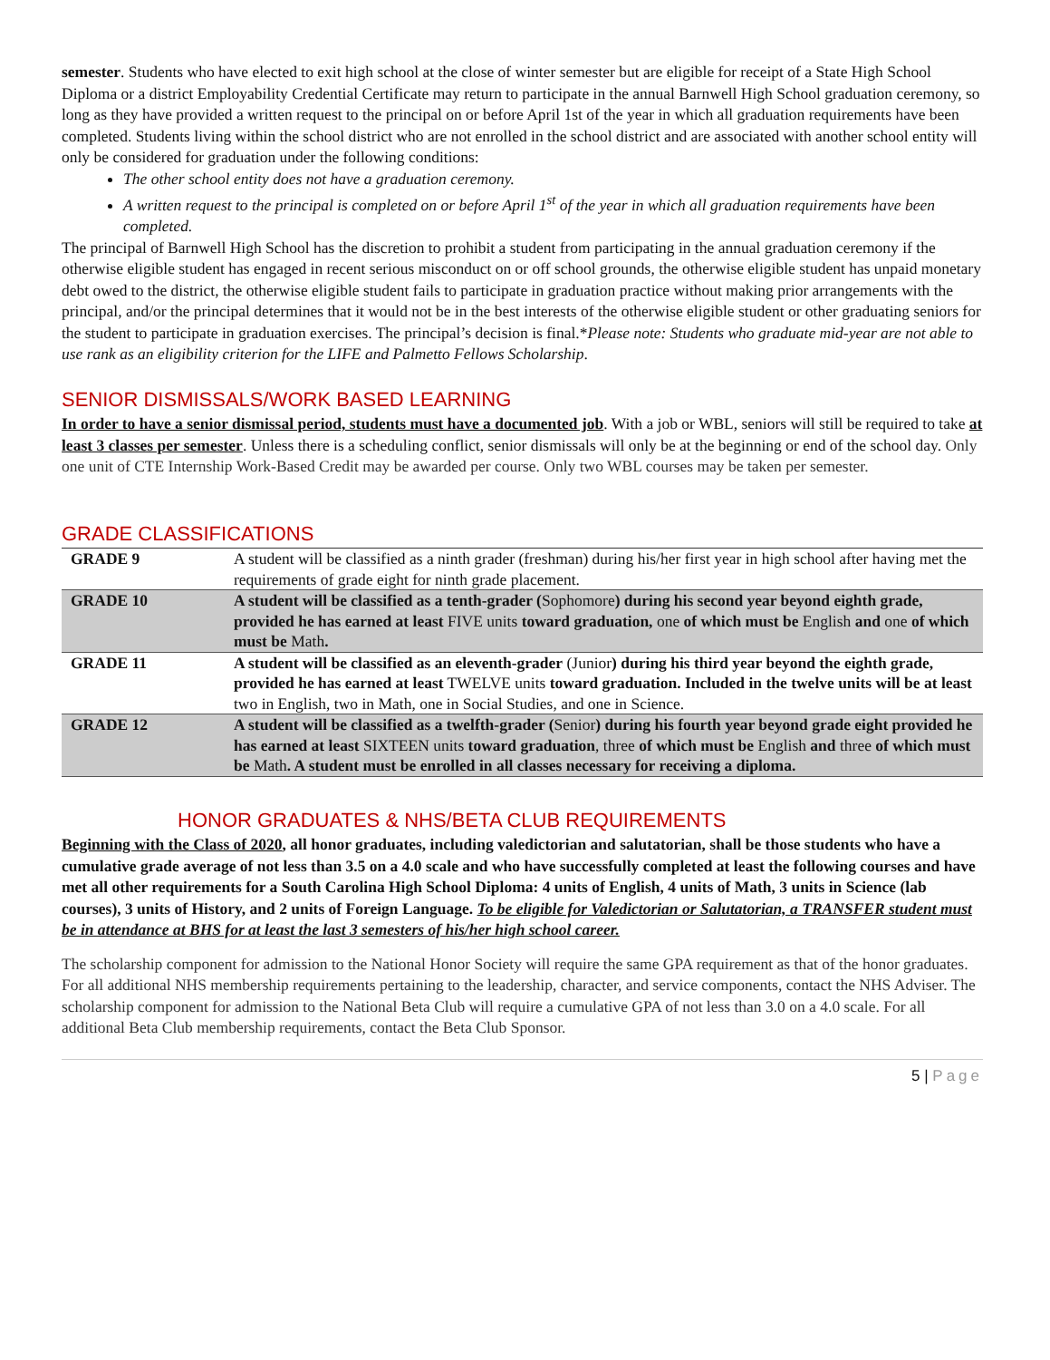semester. Students who have elected to exit high school at the close of winter semester but are eligible for receipt of a State High School Diploma or a district Employability Credential Certificate may return to participate in the annual Barnwell High School graduation ceremony, so long as they have provided a written request to the principal on or before April 1st of the year in which all graduation requirements have been completed. Students living within the school district who are not enrolled in the school district and are associated with another school entity will only be considered for graduation under the following conditions:
The other school entity does not have a graduation ceremony.
A written request to the principal is completed on or before April 1<sup>st</sup> of the year in which all graduation requirements have been completed.
The principal of Barnwell High School has the discretion to prohibit a student from participating in the annual graduation ceremony if the otherwise eligible student has engaged in recent serious misconduct on or off school grounds, the otherwise eligible student has unpaid monetary debt owed to the district, the otherwise eligible student fails to participate in graduation practice without making prior arrangements with the principal, and/or the principal determines that it would not be in the best interests of the otherwise eligible student or other graduating seniors for the student to participate in graduation exercises. The principal’s decision is final.*Please note: Students who graduate mid-year are not able to use rank as an eligibility criterion for the LIFE and Palmetto Fellows Scholarship.
SENIOR DISMISSALS/WORK BASED LEARNING
In order to have a senior dismissal period, students must have a documented job. With a job or WBL, seniors will still be required to take at least 3 classes per semester. Unless there is a scheduling conflict, senior dismissals will only be at the beginning or end of the school day. Only one unit of CTE Internship Work-Based Credit may be awarded per course. Only two WBL courses may be taken per semester.
GRADE CLASSIFICATIONS
| GRADE 9 | A student will be classified as a ninth grader (freshman) during his/her first year in high school after having met the requirements of grade eight for ninth grade placement. |
| GRADE 10 | A student will be classified as a tenth-grader ( Sophomore ) during his second year beyond eighth grade, provided he has earned at least FIVE units toward graduation, one of which must be English and one of which must be Math . |
| GRADE 11 | A student will be classified as an eleventh-grader (Junior ) during his third year beyond the eighth grade, provided he has earned at least TWELVE units toward graduation. Included in the twelve units will be at least two in English, two in Math, one in Social Studies, and one in Science. |
| GRADE 12 | A student will be classified as a twelfth-grader ( Senior ) during his fourth year beyond grade eight provided he has earned at least SIXTEEN units toward graduation , three of which must be English and three of which must be Math . A student must be enrolled in all classes necessary for receiving a diploma. |
HONOR GRADUATES & NHS/BETA CLUB REQUIREMENTS
Beginning with the Class of 2020, all honor graduates, including valedictorian and salutatorian, shall be those students who have a cumulative grade average of not less than 3.5 on a 4.0 scale and who have successfully completed at least the following courses and have met all other requirements for a South Carolina High School Diploma: 4 units of English, 4 units of Math, 3 units in Science (lab courses), 3 units of History, and 2 units of Foreign Language. To be eligible for Valedictorian or Salutatorian, a TRANSFER student must be in attendance at BHS for at least the last 3 semesters of his/her high school career.
The scholarship component for admission to the National Honor Society will require the same GPA requirement as that of the honor graduates. For all additional NHS membership requirements pertaining to the leadership, character, and service components, contact the NHS Adviser. The scholarship component for admission to the National Beta Club will require a cumulative GPA of not less than 3.0 on a 4.0 scale. For all additional Beta Club membership requirements, contact the Beta Club Sponsor.
5 | Page